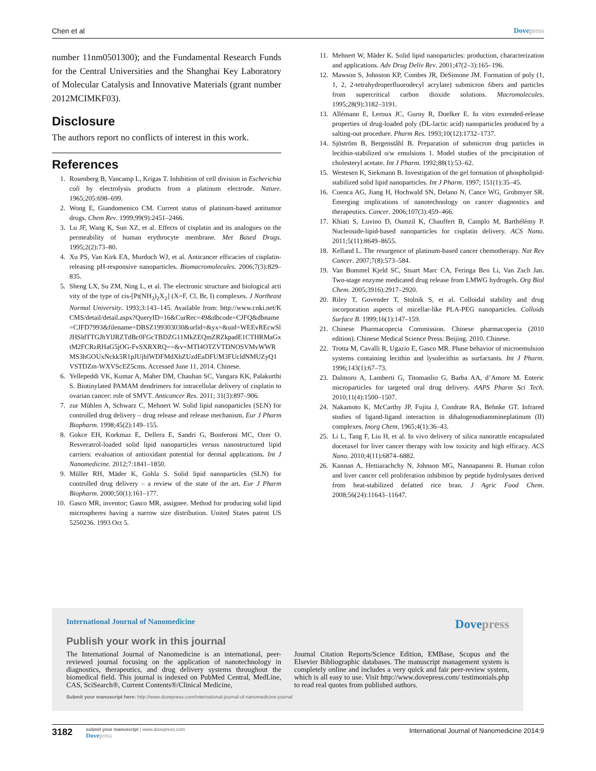Chen et al Dove press
number 11nm0501300); and the Fundamental Research Funds for the Central Universities and the Shanghai Key Laboratory of Molecular Catalysis and Innovative Materials (grant number 2012MCIMKF03).
Disclosure
The authors report no conflicts of interest in this work.
References
1. Rosenberg B, Vancamp L, Krigas T. Inhibition of cell division in Escherichia coli by electrolysis products from a platinum electrode. Nature. 1965;205:698–699.
2. Wong E, Giandomenico CM. Current status of platinum-based antitumor drugs. Chem Rev. 1999;99(9):2451–2466.
3. Lu JF, Wang K, Sun XZ, et al. Effects of cisplatin and its analogues on the permeability of human erythrocyte membrane. Met Based Drugs. 1995;2(2):73–80.
4. Xu PS, Van Kirk EA, Murdoch WJ, et al. Anticancer efficacies of cisplatin-releasing pH-responsive nanoparticles. Biomacromolecules. 2006;7(3):829–835.
5. Sheng LX, Su ZM, Ning L, et al. The electronic structure and biological activity of the type of cis-[Pt(NH<sub>3</sub>)<sub>2</sub>X<sub>2</sub>] (X=F, Cl, Br, I) complexes. J Northeast Normal University. 1993;3:143–145. Available from: http://www.cnki.net/KCMS/detail/detail.aspx?QueryID=16&CurRec=49&dbcode=CJFQ&dbname=CJFD7993&filename=DBSZ199303030&urlid=&yx=&uid=WEEvREcwSlJHSldTTGJhYlJRZTdBc0FGcTBDZG11MkZEQmZRZkpadE1CTHRMaGxtM2FCRzRHaG5jOG-FvSXRXRQ==&v=MTI4OTZVTDNOSVMvWWRMS3hGOUxNckk5R1pJUjhlWDFMdXhZUzdEaDFUM3FUcldNMUZyQ1VSTDZm-WXVScEZ5cms. Accessed June 11, 2014. Chinese.
6. Yellepeddi VK, Kumar A, Maher DM, Chauhan SC, Vangara KK, Palakurthi S. Biotinylated PAMAM dendrimers for intracellular delivery of cisplatin to ovarian cancer: role of SMVT. Anticancer Res. 2011; 31(3):897–906.
7. zur Mühlen A, Schwarz C, Mehnert W. Solid lipid nanoparticles (SLN) for controlled drug delivery – drug release and release mechanism. Eur J Pharm Biopharm. 1998;45(2):149–155.
8. Gokce EH, Korkmaz E, Dellera E, Sandri G, Bonferoni MC, Ozer O. Resveratrol-loaded solid lipid nanoparticles versus nanostructured lipid carriers: evaluation of antioxidant potential for dermal applications. Int J Nanomedicine. 2012;7:1841–1850.
9. Müller RH, Mäder K, Gohla S. Solid lipid nanoparticles (SLN) for controlled drug delivery – a review of the state of the art. Eur J Pharm Biopharm. 2000;50(1):161–177.
10. Gasco MR, inventor; Gasco MR, assignee. Method for producing solid lipid microspheres having a narrow size distribution. United States patent US 5250236. 1993 Oct 5.
11. Mehnert W, Mäder K. Solid lipid nanoparticles: production, characterization and applications. Adv Drug Deliv Rev. 2001;47(2–3):165–196.
12. Mawson S, Johnston KP, Combes JR, DeSimone JM. Formation of poly (1, 1, 2, 2-tetrahydroperfluorodecyl acrylate) submicron fibers and particles from supercritical carbon dioxide solutions. Macromolecules. 1995;28(9):3182–3191.
13. Allémann E, Leroux JC, Gurny R, Doelker E. In vitro extended-release properties of drug-loaded poly (DL-lactic acid) nanoparticles produced by a salting-out procedure. Pharm Res. 1993;10(12):1732–1737.
14. Sjöström B, Bergenståhl B. Preparation of submicron drug particles in lecithin-stabilized o/w emulsions 1. Model studies of the precipitation of cholesteryl acetate. Int J Pharm. 1992;88(1):53–62.
15. Westesen K, Siekmann B. Investigation of the gel formation of phospholipid-stabilized solid lipid nanoparticles. Int J Pharm. 1997; 151(1):35–45.
16. Cuenca AG, Jiang H, Hochwald SN, Delano N, Cance WG, Grobmyer SR. Emerging implications of nanotechnology on cancer diagnostics and therapeutics. Cancer. 2006;107(3):459–466.
17. Khiati S, Luvino D, Oumzil K, Chauffert B, Camplo M, Barthélémy P. Nucleoside-lipid-based nanoparticles for cisplatin delivery. ACS Nano. 2011;5(11):8649–8655.
18. Kelland L. The resurgence of platinum-based cancer chemotherapy. Nat Rev Cancer. 2007;7(8):573–584.
19. Van Bommel Kjeld SC, Stuart Marc CA, Feringa Ben Li, Van Zsch Jan. Two-stage enzyme medicated drug release from LMWG hydrogels. Org Biol Chem. 2005;3916):2917–2920.
20. Riley T, Govender T, Stolnik S, et al. Colloidal stability and drug incorporation aspects of micellar-like PLA-PEG nanoparticles. Colloids Surface B. 1999;16(1):147–159.
21. Chinese Pharmacopecia Commission. Chinese pharmacopecia (2010 edition). Chinese Medical Science Press: Beijing. 2010. Chinese.
22. Trotta M, Cavalli R, Ugazio E, Gasco MR. Phase behavior of microemulsion systems containing lecithin and lysolecithin as surfactants. Int J Pharm. 1996;143(1):67–73.
23. Dalmoro A, Lamberti G, Titomanlio G, Barba AA, d’Amore M. Enteric microparticles for targeted oral drug delivery. AAPS Pharm Sci Tech. 2010;11(4):1500–1507.
24. Nakamoto K, McCarthy JP, Fujita J, Condrate RA, Behnke GT. Infrared studies of ligand-ligand interaction in dihalogenodiammineplatinum (II) complexes. Inorg Chem. 1965;4(1):36–43.
25. Li L, Tang F, Liu H, et al. In vivo delivery of silica nanorattle encapsulated docetaxel for liver cancer therapy with low toxicity and high efficacy. ACS Nano. 2010;4(11):6874–6882.
26. Kannan A, Hettiarachchy N, Johnson MG, Nannapaneni R. Human colon and liver cancer cell proliferation inhibition by peptide hydrolysates derived from heat-stabilized defatted rice bran. J Agric Food Chem. 2008;56(24):11643–11647.
International Journal of Nanomedicine Dove press
Publish your work in this journal
The International Journal of Nanomedicine is an international, peer-reviewed journal focusing on the application of nanotechnology in diagnostics, therapeutics, and drug delivery systems throughout the biomedical field. This journal is indexed on PubMed Central, MedLine, CAS, SciSearch®, Current Contents®/Clinical Medicine,
Journal Citation Reports/Science Edition, EMBase, Scopus and the Elsevier Bibliographic databases. The manuscript management system is completely online and includes a very quick and fair peer-review system, which is all easy to use. Visit http://www.dovepress.com/ testimonials.php to read real quotes from published authors.
Submit your manuscript here: http://www.dovepress.com/international-journal-of-nanomedicine-journal
3182
submit your manuscript | www.dovepress.com
Dove press
International Journal of Nanomedicine 2014:9